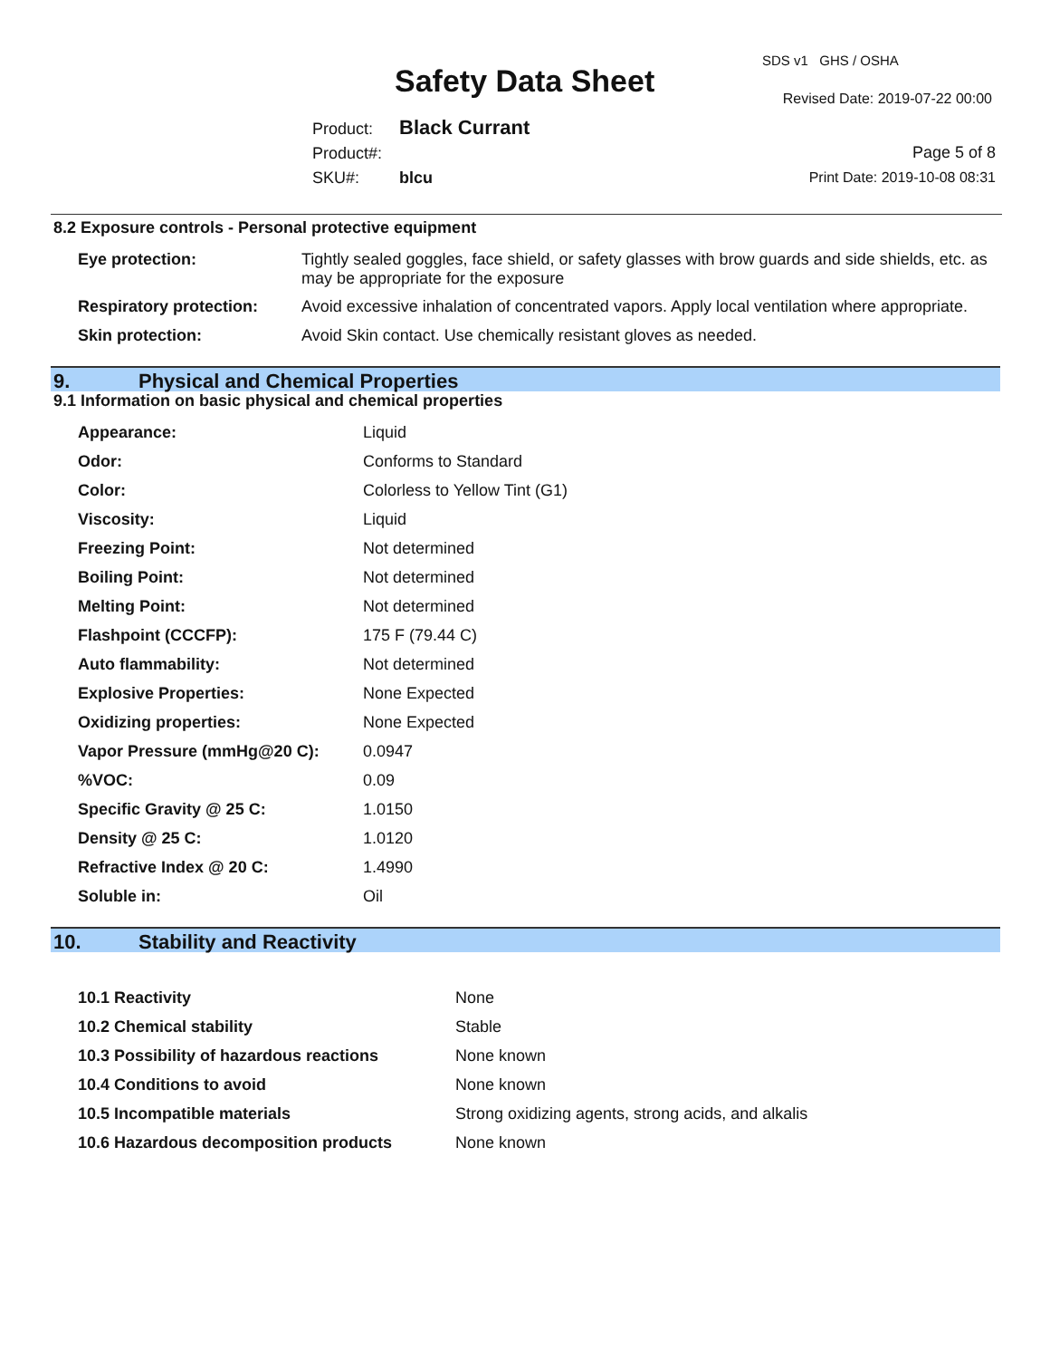Safety Data Sheet
SDS v1 GHS / OSHA
Revised Date: 2019-07-22 00:00
Product: Black Currant
Product#:
SKU#: blcu
Page 5 of 8
Print Date: 2019-10-08 08:31
8.2 Exposure controls - Personal protective equipment
| Eye protection: | Tightly sealed goggles, face shield, or safety glasses with brow guards and side shields, etc. as may be appropriate for the exposure |
| Respiratory protection: | Avoid excessive inhalation of concentrated vapors. Apply local ventilation where appropriate. |
| Skin protection: | Avoid Skin contact. Use chemically resistant gloves as needed. |
9. Physical and Chemical Properties
9.1 Information on basic physical and chemical properties
| Appearance: | Liquid |
| Odor: | Conforms to Standard |
| Color: | Colorless to Yellow Tint (G1) |
| Viscosity: | Liquid |
| Freezing Point: | Not determined |
| Boiling Point: | Not determined |
| Melting Point: | Not determined |
| Flashpoint (CCCFP): | 175 F (79.44 C) |
| Auto flammability: | Not determined |
| Explosive Properties: | None Expected |
| Oxidizing properties: | None Expected |
| Vapor Pressure (mmHg@20 C): | 0.0947 |
| %VOC: | 0.09 |
| Specific Gravity @ 25 C: | 1.0150 |
| Density @ 25 C: | 1.0120 |
| Refractive Index @ 20 C: | 1.4990 |
| Soluble in: | Oil |
10. Stability and Reactivity
| 10.1 Reactivity | None |
| 10.2 Chemical stability | Stable |
| 10.3 Possibility of hazardous reactions | None known |
| 10.4 Conditions to avoid | None known |
| 10.5 Incompatible materials | Strong oxidizing agents, strong acids, and alkalis |
| 10.6 Hazardous decomposition products | None known |